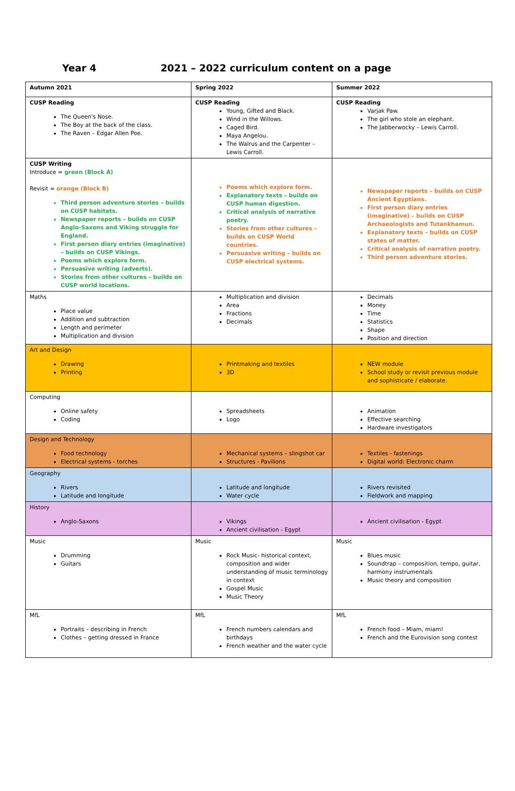Year 4 2021 – 2022 curriculum content on a page
| Autumn 2021 | Spring 2022 | Summer 2022 |
| CUSP Reading The Queen's Nose. The Boy at the back of the class. The Raven – Edgar Allen Poe. | CUSP Reading Young, Gifted and Black. Wind in the Willows. Caged Bird. Maya Angelou. The Walrus and the Carpenter – Lewis Carroll. | CUSP Reading Varjak Paw. The girl who stole an elephant. The Jabberwocky – Lewis Carroll. |
| CUSP Writing Introduce = green (Block A) Revisit = orange (Block B) Third person adventure stories – builds on CUSP habitats. Newspaper reports – builds on CUSP Anglo-Saxons and Viking struggle for England. First person diary entries (imaginative) – builds on CUSP Vikings. Poems which explore form. Persuasive writing (adverts). Stories from other cultures – builds on CUSP world locations. | Poems which explore form. Explanatory texts – builds on CUSP human digestion. Critical analysis of narrative poetry. Stories from other cultures – builds on CUSP World countries. Persuasive writing – builds on CUSP electrical systems. | Newspaper reports – builds on CUSP Ancient Egyptians. First person diary entries (imaginative) – builds on CUSP Archaeologists and Tutankhamun. Explanatory texts – builds on CUSP states of matter. Critical analysis of narrative poetry. Third person adventure stories. |
| Maths Place value Addition and subtraction Length and perimeter Multiplication and division | Multiplication and division Area Fractions Decimals | Decimals Money Time Statistics Shape Position and direction |
| Art and Design Drawing Printing | Printmaking and textiles 3D | NEW module School study or revisit previous module and sophisticate / elaborate. |
| Computing Online safety Coding | Spreadsheets Logo | Animation Effective searching Hardware investigators |
| Design and Technology Food technology Electrical systems - torches | Mechanical systems – slingshot car Structures - Pavilions | Textiles - fastenings Digital world: Electronic charm |
| Geography Rivers Latitude and longitude | Latitude and longitude Water cycle | Rivers revisited Fieldwork and mapping |
| History Anglo-Saxons | Vikings Ancient civilisation - Egypt | Ancient civilisation - Egypt |
| Music Drumming Guitars | Music Rock Music- historical context, composition and wider understanding of music terminology in context Gospel Music Music Theory | Music Blues music Soundtrap – composition, tempo, guitar, harmony instrumentals Music theory and composition |
| MfL Portraits – describing in French Clothes – getting dressed in France | MfL French numbers calendars and birthdays French weather and the water cycle | MfL French food – Miam, miam! French and the Eurovision song contest |